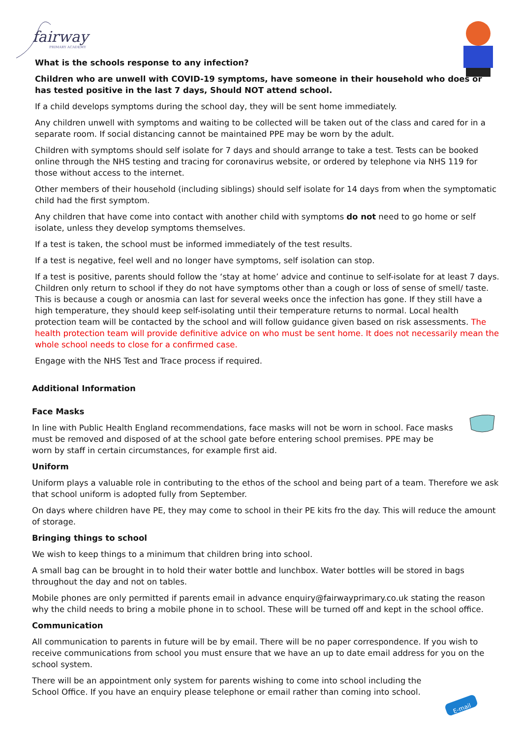fairway
PRIMARY ACADEMY
What is the schools response to any infection?
Children who are unwell with COVID-19 symptoms, have someone in their household who does or has tested positive in the last 7 days, Should NOT attend school.
If a child develops symptoms during the school day, they will be sent home immediately.
Any children unwell with symptoms and waiting to be collected will be taken out of the class and cared for in a separate room. If social distancing cannot be maintained PPE may be worn by the adult.
Children with symptoms should self isolate for 7 days and should arrange to take a test. Tests can be booked online through the NHS testing and tracing for coronavirus website, or ordered by telephone via NHS 119 for those without access to the internet.
Other members of their household (including siblings) should self isolate for 14 days from when the symptomatic child had the first symptom.
Any children that have come into contact with another child with symptoms do not need to go home or self isolate, unless they develop symptoms themselves.
If a test is taken, the school must be informed immediately of the test results.
If a test is negative, feel well and no longer have symptoms, self isolation can stop.
If a test is positive, parents should follow the ‘stay at home’ advice and continue to self-isolate for at least 7 days. Children only return to school if they do not have symptoms other than a cough or loss of sense of smell/ taste. This is because a cough or anosmia can last for several weeks once the infection has gone. If they still have a high temperature, they should keep self-isolating until their temperature returns to normal. Local health protection team will be contacted by the school and will follow guidance given based on risk assessments. The health protection team will provide definitive advice on who must be sent home. It does not necessarily mean the whole school needs to close for a confirmed case.
Engage with the NHS Test and Trace process if required.
Additional Information
Face Masks
In line with Public Health England recommendations, face masks will not be worn in school. Face masks must be removed and disposed of at the school gate before entering school premises. PPE may be worn by staff in certain circumstances, for example first aid.
Uniform
Uniform plays a valuable role in contributing to the ethos of the school and being part of a team. Therefore we ask that school uniform is adopted fully from September.
On days where children have PE, they may come to school in their PE kits fro the day. This will reduce the amount of storage.
Bringing things to school
We wish to keep things to a minimum that children bring into school.
A small bag can be brought in to hold their water bottle and lunchbox. Water bottles will be stored in bags throughout the day and not on tables.
Mobile phones are only permitted if parents email in advance enquiry@fairwayprimary.co.uk stating the reason why the child needs to bring a mobile phone in to school. These will be turned off and kept in the school office.
Communication
All communication to parents in future will be by email. There will be no paper correspondence. If you wish to receive communications from school you must ensure that we have an up to date email address for you on the school system.
There will be an appointment only system for parents wishing to come into school including the School Office. If you have an enquiry please telephone or email rather than coming into school.
E-mail